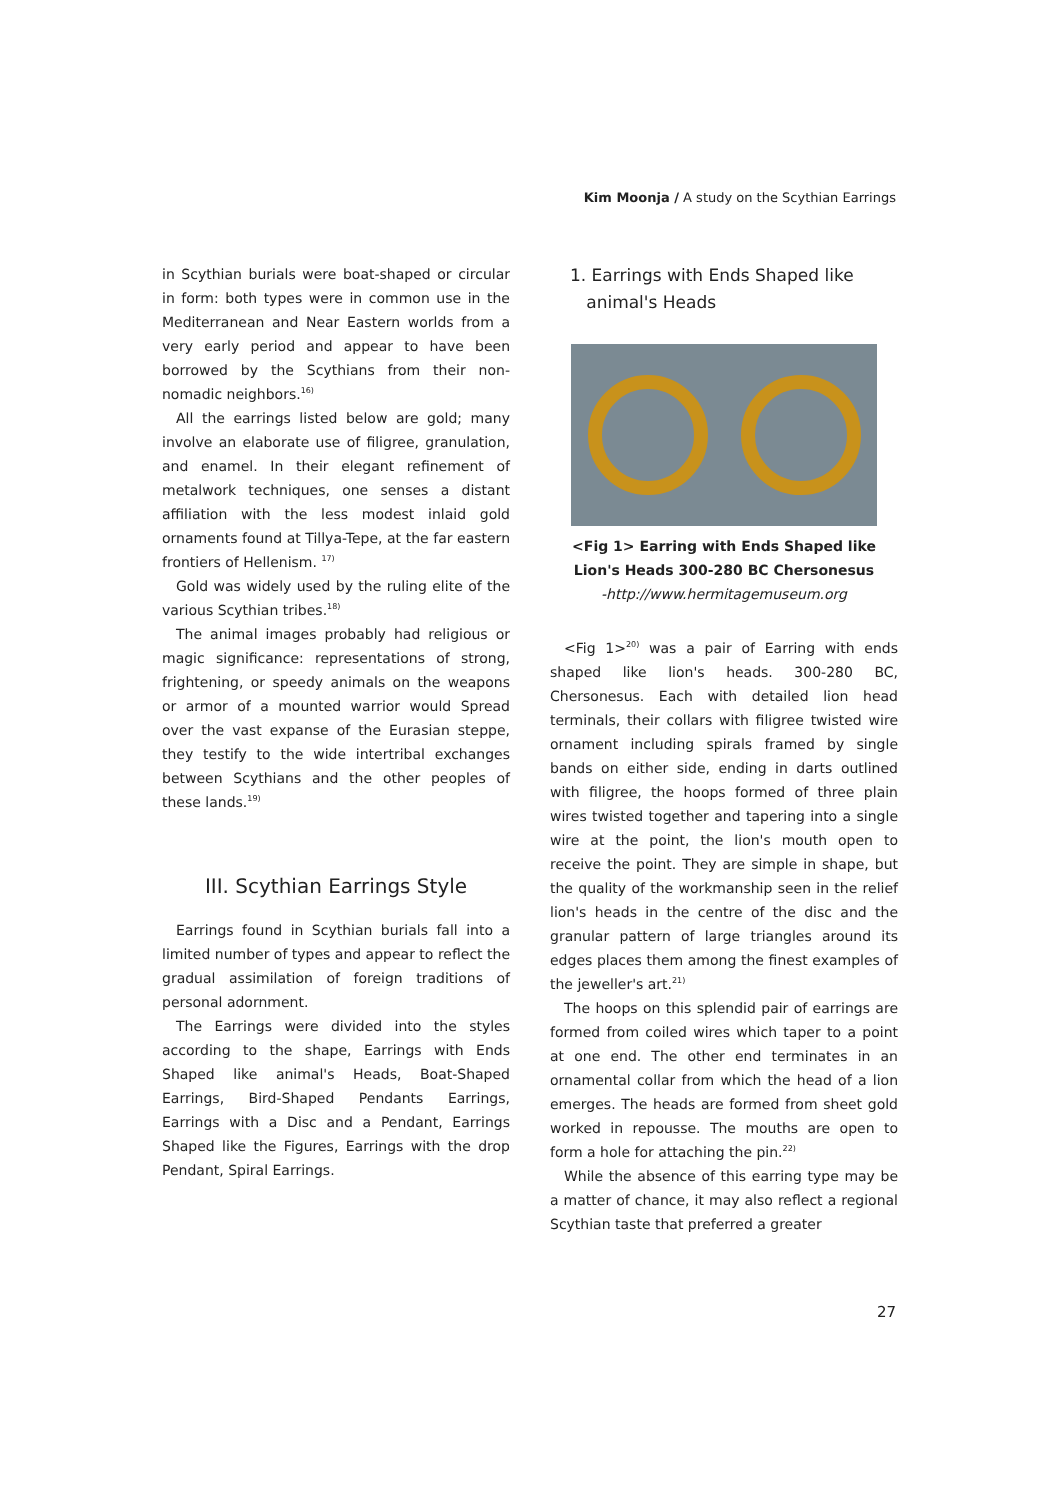Kim Moonja / A study on the Scythian Earrings
in Scythian burials were boat-shaped or circular in form: both types were in common use in the Mediterranean and Near Eastern worlds from a very early period and appear to have been borrowed by the Scythians from their non-nomadic neighbors.<sup>16)</sup>
All the earrings listed below are gold; many involve an elaborate use of filigree, granulation, and enamel. In their elegant refinement of metalwork techniques, one senses a distant affiliation with the less modest inlaid gold ornaments found at Tillya-Tepe, at the far eastern frontiers of Hellenism. <sup>17)</sup>
Gold was widely used by the ruling elite of the various Scythian tribes.<sup>18)</sup>
The animal images probably had religious or magic significance: representations of strong, frightening, or speedy animals on the weapons or armor of a mounted warrior would Spread over the vast expanse of the Eurasian steppe, they testify to the wide intertribal exchanges between Scythians and the other peoples of these lands.<sup>19)</sup>
III. Scythian Earrings Style
Earrings found in Scythian burials fall into a limited number of types and appear to reflect the gradual assimilation of foreign traditions of personal adornment.
The Earrings were divided into the styles according to the shape, Earrings with Ends Shaped like animal's Heads, Boat-Shaped Earrings, Bird-Shaped Pendants Earrings, Earrings with a Disc and a Pendant, Earrings Shaped like the Figures, Earrings with the drop Pendant, Spiral Earrings.
1. Earrings with Ends Shaped like
animal's Heads
<Fig 1> Earring with Ends Shaped like Lion's Heads 300-280 BC Chersonesus
-http://www.hermitagemuseum.org
<Fig 1><sup>20)</sup> was a pair of Earring with ends shaped like lion's heads. 300-280 BC, Chersonesus. Each with detailed lion head terminals, their collars with filigree twisted wire ornament including spirals framed by single bands on either side, ending in darts outlined with filigree, the hoops formed of three plain wires twisted together and tapering into a single wire at the point, the lion's mouth open to receive the point. They are simple in shape, but the quality of the workmanship seen in the relief lion's heads in the centre of the disc and the granular pattern of large triangles around its edges places them among the finest examples of the jeweller's art.<sup>21)</sup>
The hoops on this splendid pair of earrings are formed from coiled wires which taper to a point at one end. The other end terminates in an ornamental collar from which the head of a lion emerges. The heads are formed from sheet gold worked in repousse. The mouths are open to form a hole for attaching the pin.<sup>22)</sup>
While the absence of this earring type may be a matter of chance, it may also reflect a regional Scythian taste that preferred a greater
27